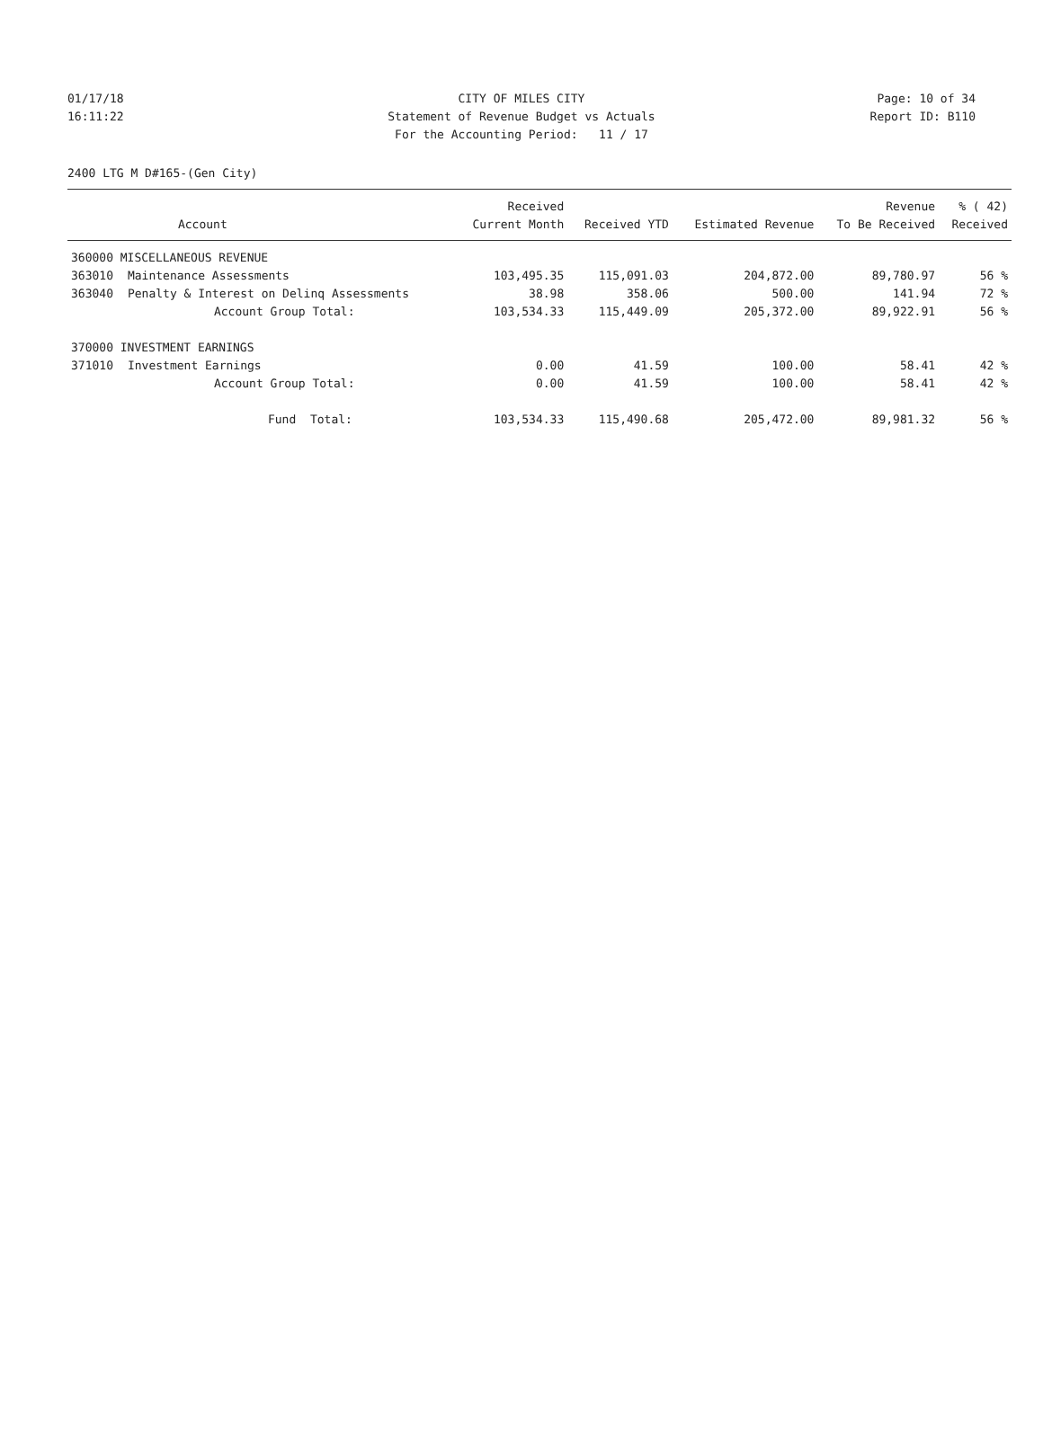01/17/18 CITY OF MILES CITY Page: 10 of 34
16:11:22 Statement of Revenue Budget vs Actuals Report ID: B110
For the Accounting Period: 11 / 17
2400 LTG M D#165-(Gen City)
| | | Received | | | Revenue | % ( 42) |
| --- | --- | --- | --- | --- | --- | --- |
| | Account | Current Month | Received YTD | Estimated Revenue | To Be Received | Received |
| 360000 MISCELLANEOUS REVENUE | | | | | | |
| 363010 | Maintenance Assessments | 103,495.35 | 115,091.03 | 204,872.00 | 89,780.97 | 56 % |
| 363040 | Penalty & Interest on Delinq Assessments | 38.98 | 358.06 | 500.00 | 141.94 | 72 % |
| | Account Group Total: | 103,534.33 | 115,449.09 | 205,372.00 | 89,922.91 | 56 % |
| 370000 INVESTMENT EARNINGS | | | | | | |
| 371010 | Investment Earnings | 0.00 | 41.59 | 100.00 | 58.41 | 42 % |
| | Account Group Total: | 0.00 | 41.59 | 100.00 | 58.41 | 42 % |
| | Fund Total: | 103,534.33 | 115,490.68 | 205,472.00 | 89,981.32 | 56 % |